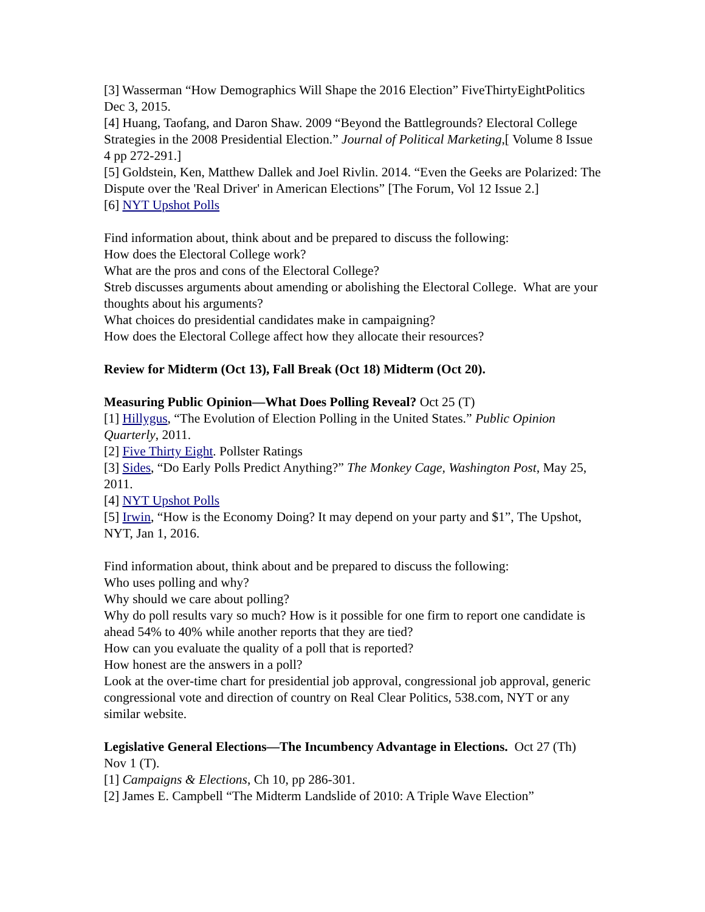[3] Wasserman “How Demographics Will Shape the 2016 Election” FiveThirtyEightPolitics Dec 3, 2015.
[4] Huang, Taofang, and Daron Shaw. 2009 “Beyond the Battlegrounds? Electoral College Strategies in the 2008 Presidential Election.” Journal of Political Marketing,[ Volume 8 Issue 4 pp 272-291.]
[5] Goldstein, Ken, Matthew Dallek and Joel Rivlin. 2014. “Even the Geeks are Polarized: The Dispute over the 'Real Driver' in American Elections” [The Forum, Vol 12 Issue 2.]
[6] NYT Upshot Polls
Find information about, think about and be prepared to discuss the following:
How does the Electoral College work?
What are the pros and cons of the Electoral College?
Streb discusses arguments about amending or abolishing the Electoral College. What are your thoughts about his arguments?
What choices do presidential candidates make in campaigning?
How does the Electoral College affect how they allocate their resources?
Review for Midterm (Oct 13), Fall Break (Oct 18) Midterm (Oct 20).
Measuring Public Opinion—What Does Polling Reveal? Oct 25 (T)
[1] Hillygus, “The Evolution of Election Polling in the United States.” Public Opinion Quarterly, 2011.
[2] Five Thirty Eight. Pollster Ratings
[3] Sides, “Do Early Polls Predict Anything?” The Monkey Cage, Washington Post, May 25, 2011.
[4] NYT Upshot Polls
[5] Irwin, “How is the Economy Doing? It may depend on your party and $1”, The Upshot, NYT, Jan 1, 2016.
Find information about, think about and be prepared to discuss the following:
Who uses polling and why?
Why should we care about polling?
Why do poll results vary so much? How is it possible for one firm to report one candidate is ahead 54% to 40% while another reports that they are tied?
How can you evaluate the quality of a poll that is reported?
How honest are the answers in a poll?
Look at the over-time chart for presidential job approval, congressional job approval, generic congressional vote and direction of country on Real Clear Politics, 538.com, NYT or any similar website.
Legislative General Elections—The Incumbency Advantage in Elections. Oct 27 (Th) Nov 1 (T).
[1] Campaigns & Elections, Ch 10, pp 286-301.
[2] James E. Campbell “The Midterm Landslide of 2010: A Triple Wave Election”